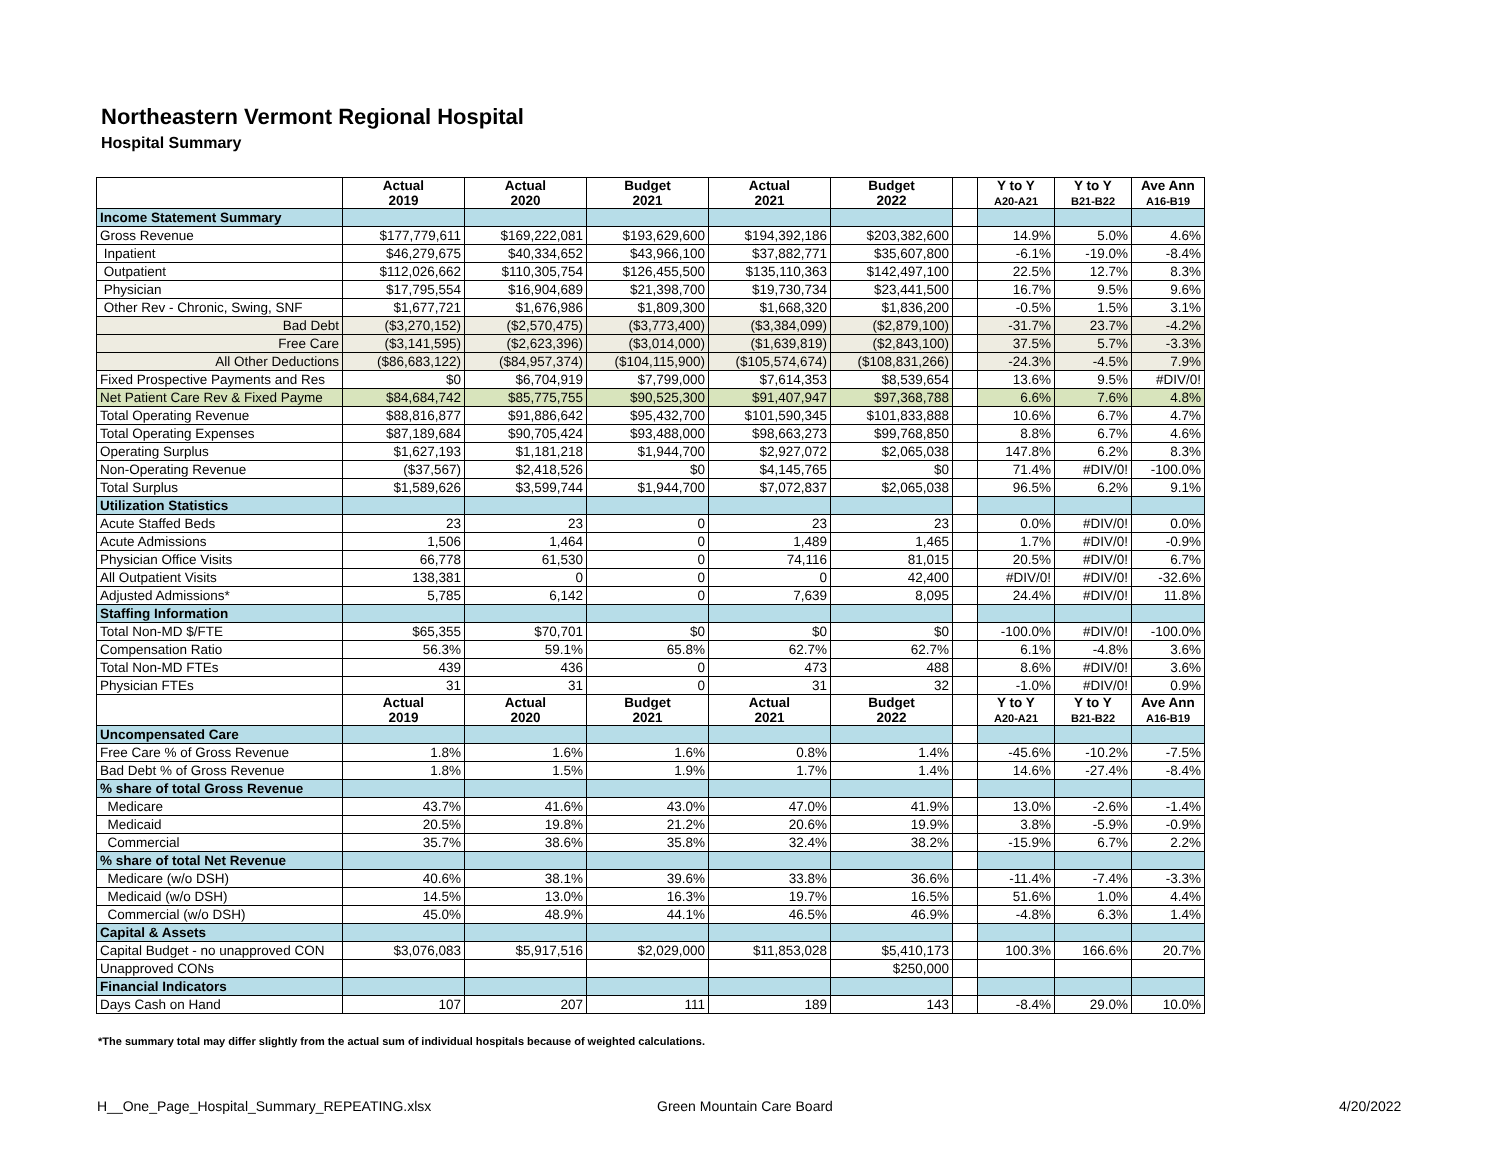Northeastern Vermont Regional Hospital
Hospital Summary
| | Actual 2019 | Actual 2020 | Budget 2021 | Actual 2021 | Budget 2022 | | Y to Y A20-A21 | Y to Y B21-B22 | Ave Ann A16-B19 |
| Income Statement Summary | | | | | | | | | |
| Gross Revenue | $177,779,611 | $169,222,081 | $193,629,600 | $194,392,186 | $203,382,600 | | 14.9% | 5.0% | 4.6% |
| Inpatient | $46,279,675 | $40,334,652 | $43,966,100 | $37,882,771 | $35,607,800 | | -6.1% | -19.0% | -8.4% |
| Outpatient | $112,026,662 | $110,305,754 | $126,455,500 | $135,110,363 | $142,497,100 | | 22.5% | 12.7% | 8.3% |
| Physician | $17,795,554 | $16,904,689 | $21,398,700 | $19,730,734 | $23,441,500 | | 16.7% | 9.5% | 9.6% |
| Other Rev - Chronic, Swing, SNF | $1,677,721 | $1,676,986 | $1,809,300 | $1,668,320 | $1,836,200 | | -0.5% | 1.5% | 3.1% |
| Bad Debt | ($3,270,152) | ($2,570,475) | ($3,773,400) | ($3,384,099) | ($2,879,100) | | -31.7% | 23.7% | -4.2% |
| Free Care | ($3,141,595) | ($2,623,396) | ($3,014,000) | ($1,639,819) | ($2,843,100) | | 37.5% | 5.7% | -3.3% |
| All Other Deductions | ($86,683,122) | ($84,957,374) | ($104,115,900) | ($105,574,674) | ($108,831,266) | | -24.3% | -4.5% | 7.9% |
| Fixed Prospective Payments and Res | $0 | $6,704,919 | $7,799,000 | $7,614,353 | $8,539,654 | | 13.6% | 9.5% | #DIV/0! |
| Net Patient Care Rev & Fixed Payme | $84,684,742 | $85,775,755 | $90,525,300 | $91,407,947 | $97,368,788 | | 6.6% | 7.6% | 4.8% |
| Total Operating Revenue | $88,816,877 | $91,886,642 | $95,432,700 | $101,590,345 | $101,833,888 | | 10.6% | 6.7% | 4.7% |
| Total Operating Expenses | $87,189,684 | $90,705,424 | $93,488,000 | $98,663,273 | $99,768,850 | | 8.8% | 6.7% | 4.6% |
| Operating Surplus | $1,627,193 | $1,181,218 | $1,944,700 | $2,927,072 | $2,065,038 | | 147.8% | 6.2% | 8.3% |
| Non-Operating Revenue | ($37,567) | $2,418,526 | $0 | $4,145,765 | $0 | | 71.4% | #DIV/0! | -100.0% |
| Total Surplus | $1,589,626 | $3,599,744 | $1,944,700 | $7,072,837 | $2,065,038 | | 96.5% | 6.2% | 9.1% |
| Utilization Statistics | | | | | | | | | |
| Acute Staffed Beds | 23 | 23 | 0 | 23 | 23 | | 0.0% | #DIV/0! | 0.0% |
| Acute Admissions | 1,506 | 1,464 | 0 | 1,489 | 1,465 | | 1.7% | #DIV/0! | -0.9% |
| Physician Office Visits | 66,778 | 61,530 | 0 | 74,116 | 81,015 | | 20.5% | #DIV/0! | 6.7% |
| All Outpatient Visits | 138,381 | 0 | 0 | 0 | 42,400 | | #DIV/0! | #DIV/0! | -32.6% |
| Adjusted Admissions* | 5,785 | 6,142 | 0 | 7,639 | 8,095 | | 24.4% | #DIV/0! | 11.8% |
| Staffing Information | | | | | | | | | |
| Total Non-MD $/FTE | $65,355 | $70,701 | $0 | $0 | $0 | | -100.0% | #DIV/0! | -100.0% |
| Compensation Ratio | 56.3% | 59.1% | 65.8% | 62.7% | 62.7% | | 6.1% | -4.8% | 3.6% |
| Total Non-MD FTEs | 439 | 436 | 0 | 473 | 488 | | 8.6% | #DIV/0! | 3.6% |
| Physician FTEs | 31 | 31 | 0 | 31 | 32 | | -1.0% | #DIV/0! | 0.9% |
| | Actual 2019 | Actual 2020 | Budget 2021 | Actual 2021 | Budget 2022 | | Y to Y A20-A21 | Y to Y B21-B22 | Ave Ann A16-B19 |
| Uncompensated Care | | | | | | | | | |
| Free Care % of Gross Revenue | 1.8% | 1.6% | 1.6% | 0.8% | 1.4% | | -45.6% | -10.2% | -7.5% |
| Bad Debt % of Gross Revenue | 1.8% | 1.5% | 1.9% | 1.7% | 1.4% | | 14.6% | -27.4% | -8.4% |
| % share of total Gross Revenue | | | | | | | | | |
| Medicare | 43.7% | 41.6% | 43.0% | 47.0% | 41.9% | | 13.0% | -2.6% | -1.4% |
| Medicaid | 20.5% | 19.8% | 21.2% | 20.6% | 19.9% | | 3.8% | -5.9% | -0.9% |
| Commercial | 35.7% | 38.6% | 35.8% | 32.4% | 38.2% | | -15.9% | 6.7% | 2.2% |
| % share of total Net Revenue | | | | | | | | | |
| Medicare (w/o DSH) | 40.6% | 38.1% | 39.6% | 33.8% | 36.6% | | -11.4% | -7.4% | -3.3% |
| Medicaid (w/o DSH) | 14.5% | 13.0% | 16.3% | 19.7% | 16.5% | | 51.6% | 1.0% | 4.4% |
| Commercial (w/o DSH) | 45.0% | 48.9% | 44.1% | 46.5% | 46.9% | | -4.8% | 6.3% | 1.4% |
| Capital & Assets | | | | | | | | | |
| Capital Budget - no unapproved CON | $3,076,083 | $5,917,516 | $2,029,000 | $11,853,028 | $5,410,173 | | 100.3% | 166.6% | 20.7% |
| Unapproved CONs | | | | | $250,000 | | | | |
| Financial Indicators | | | | | | | | | |
| Days Cash on Hand | 107 | 207 | 111 | 189 | 143 | | -8.4% | 29.0% | 10.0% |
*The summary total may differ slightly from the actual sum of individual hospitals because of weighted calculations.
H__One_Page_Hospital_Summary_REPEATING.xlsx
Green Mountain Care Board 4/20/2022